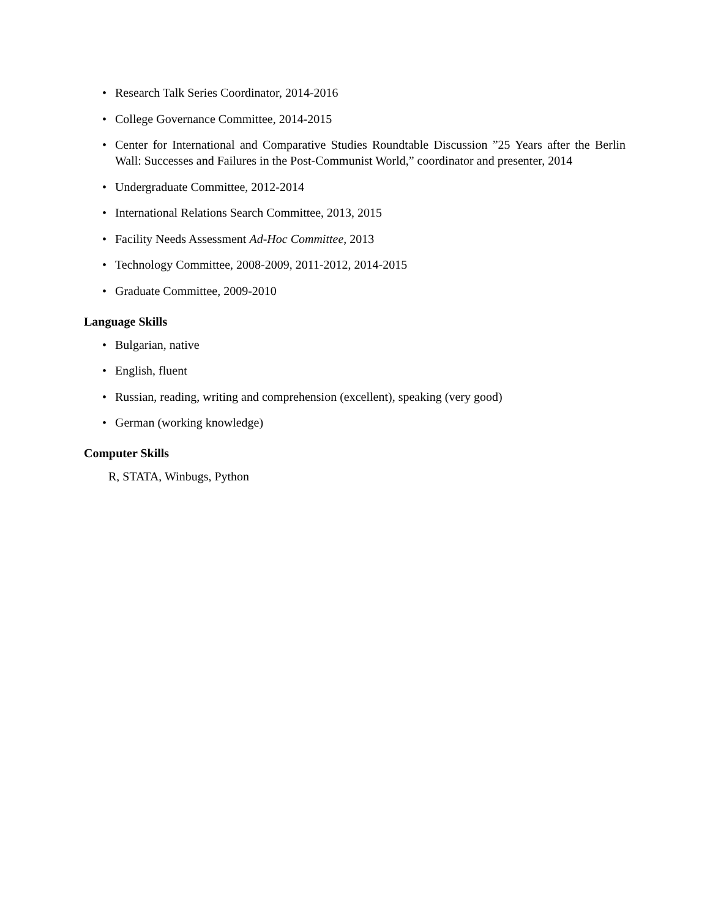• Research Talk Series Coordinator, 2014-2016
• College Governance Committee, 2014-2015
• Center for International and Comparative Studies Roundtable Discussion ”25 Years after the Berlin Wall: Successes and Failures in the Post-Communist World,” coordinator and presenter, 2014
• Undergraduate Committee, 2012-2014
• International Relations Search Committee, 2013, 2015
• Facility Needs Assessment Ad-Hoc Committee, 2013
• Technology Committee, 2008-2009, 2011-2012, 2014-2015
• Graduate Committee, 2009-2010
Language Skills
• Bulgarian, native
• English, fluent
• Russian, reading, writing and comprehension (excellent), speaking (very good)
• German (working knowledge)
Computer Skills
R, STATA, Winbugs, Python